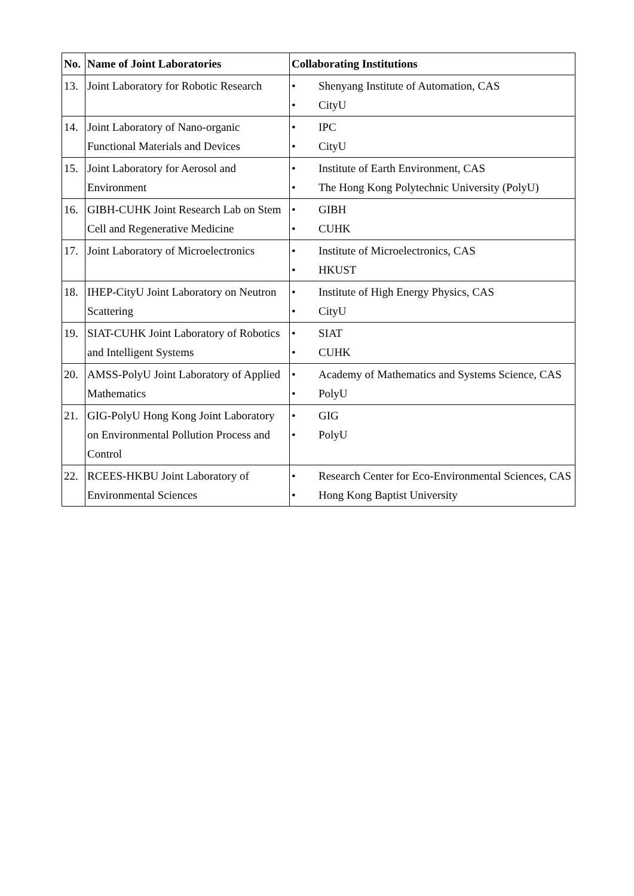| No. | Name of Joint Laboratories | Collaborating Institutions |
| --- | --- | --- |
| 13. | Joint Laboratory for Robotic Research | • Shenyang Institute of Automation, CAS • CityU |
| 14. | Joint Laboratory of Nano-organic Functional Materials and Devices | • IPC • CityU |
| 15. | Joint Laboratory for Aerosol and Environment | • Institute of Earth Environment, CAS • The Hong Kong Polytechnic University (PolyU) |
| 16. | GIBH-CUHK Joint Research Lab on Stem Cell and Regenerative Medicine | • GIBH • CUHK |
| 17. | Joint Laboratory of Microelectronics | • Institute of Microelectronics, CAS • HKUST |
| 18. | IHEP-CityU Joint Laboratory on Neutron Scattering | • Institute of High Energy Physics, CAS • CityU |
| 19. | SIAT-CUHK Joint Laboratory of Robotics and Intelligent Systems | • SIAT • CUHK |
| 20. | AMSS-PolyU Joint Laboratory of Applied Mathematics | • Academy of Mathematics and Systems Science, CAS • PolyU |
| 21. | GIG-PolyU Hong Kong Joint Laboratory on Environmental Pollution Process and Control | • GIG • PolyU |
| 22. | RCEES-HKBU Joint Laboratory of Environmental Sciences | • Research Center for Eco-Environmental Sciences, CAS • Hong Kong Baptist University |